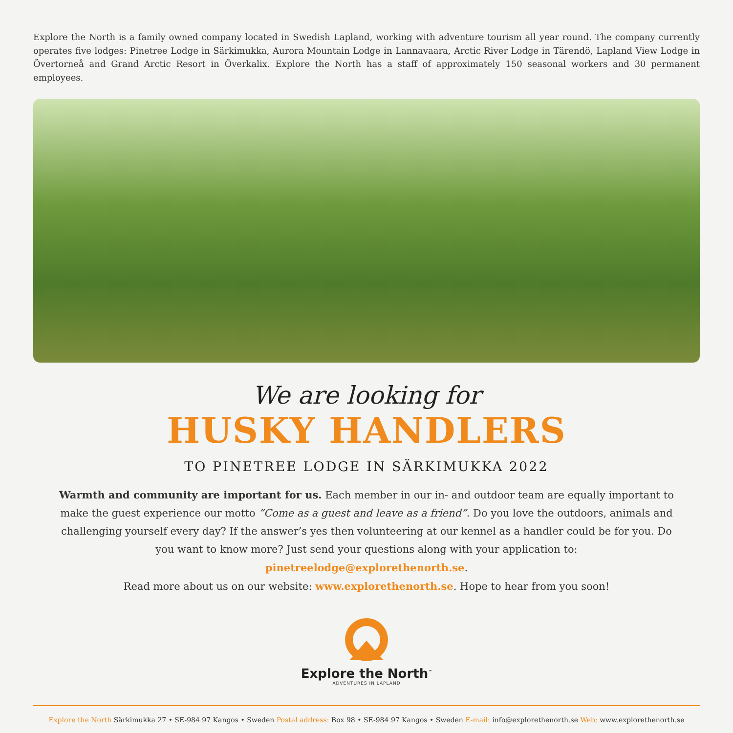Explore the North is a family owned company located in Swedish Lapland, working with adventure tourism all year round. The company currently operates five lodges: Pinetree Lodge in Särkimukka, Aurora Mountain Lodge in Lannavaara, Arctic River Lodge in Tärendö, Lapland View Lodge in Övertorneå and Grand Arctic Resort in Överkalix. Explore the North has a staff of approximately 150 seasonal workers and 30 permanent employees.
We are looking for
HUSKY HANDLERS
TO PINETREE LODGE IN SÄRKIMUKKA 2022
Warmth and community are important for us. Each member in our in- and outdoor team are equally important to make the guest experience our motto ”Come as a guest and leave as a friend”. Do you love the outdoors, animals and challenging yourself every day? If the answer’s yes then volunteering at our kennel as a handler could be for you. Do you want to know more? Just send your questions along with your application to: pinetreelodge@explorethenorth.se.
Read more about us on our website: www.explorethenorth.se. Hope to hear from you soon!
Explore the North<sup>™</sup>
ADVENTURES IN LAPLAND
Explore the North Särkimukka 27 • SE-984 97 Kangos • Sweden Postal address: Box 98 • SE-984 97 Kangos • Sweden E-mail: info@explorethenorth.se Web: www.explorethenorth.se